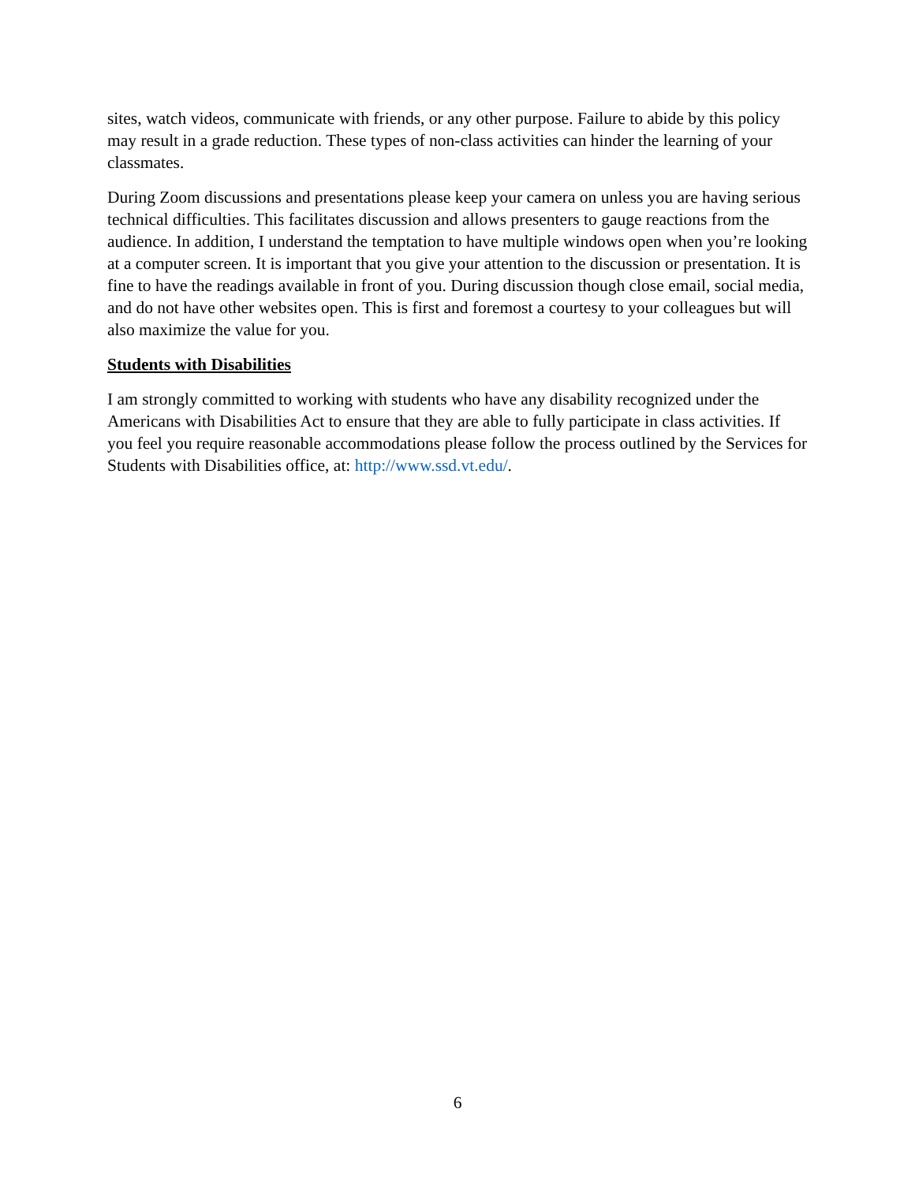sites, watch videos, communicate with friends, or any other purpose. Failure to abide by this policy may result in a grade reduction. These types of non-class activities can hinder the learning of your classmates.
During Zoom discussions and presentations please keep your camera on unless you are having serious technical difficulties. This facilitates discussion and allows presenters to gauge reactions from the audience. In addition, I understand the temptation to have multiple windows open when you’re looking at a computer screen. It is important that you give your attention to the discussion or presentation. It is fine to have the readings available in front of you. During discussion though close email, social media, and do not have other websites open. This is first and foremost a courtesy to your colleagues but will also maximize the value for you.
Students with Disabilities
I am strongly committed to working with students who have any disability recognized under the Americans with Disabilities Act to ensure that they are able to fully participate in class activities. If you feel you require reasonable accommodations please follow the process outlined by the Services for Students with Disabilities office, at: http://www.ssd.vt.edu/.
6